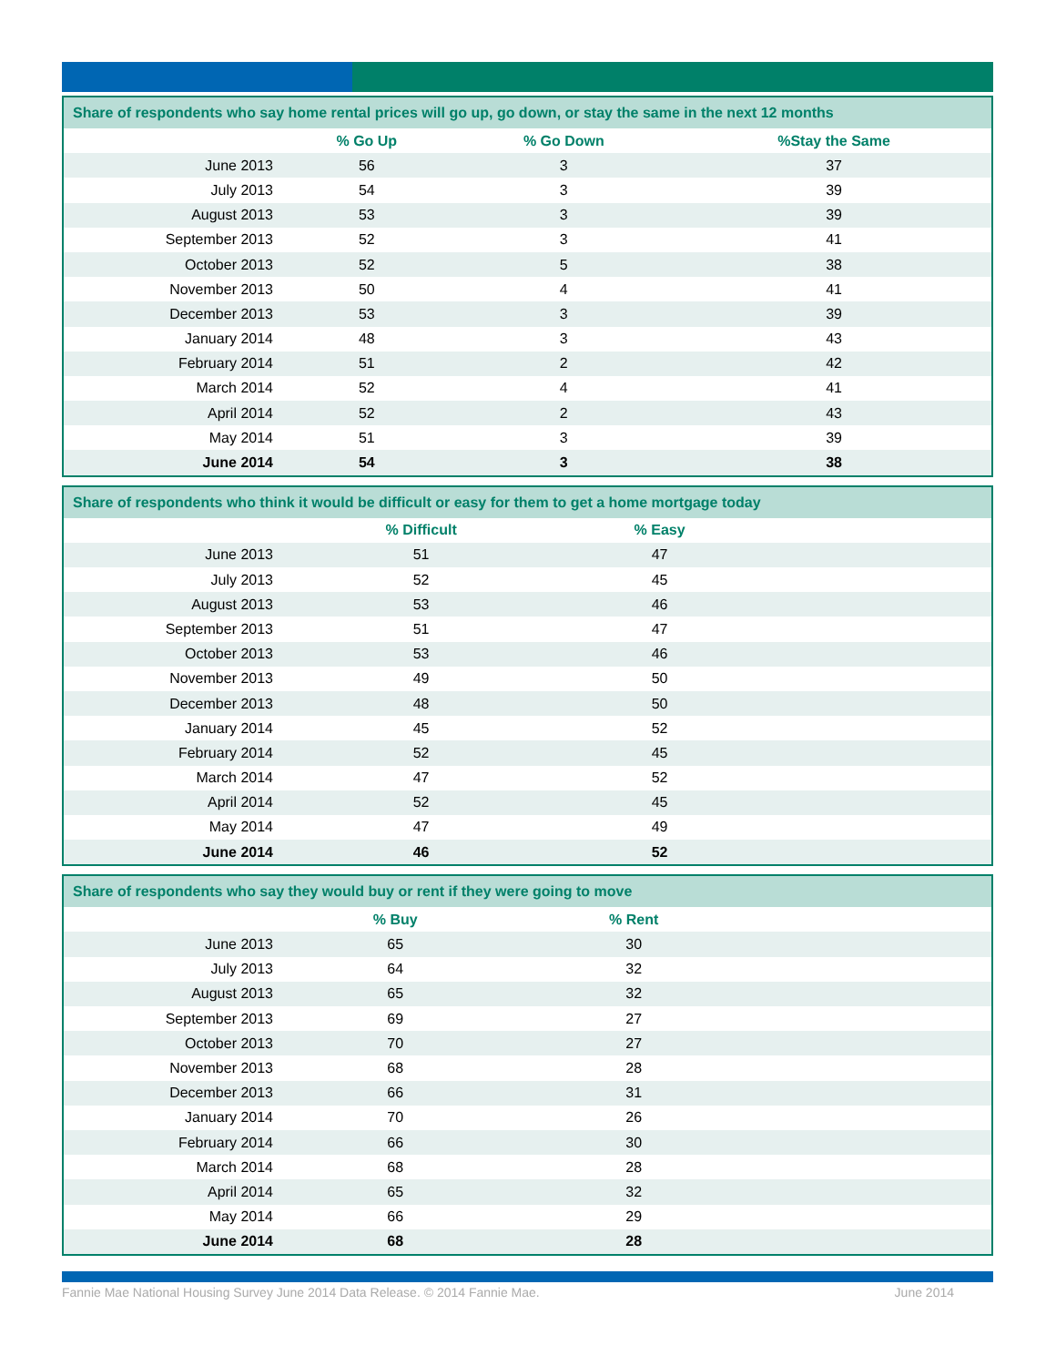| Share of respondents who say home rental prices will go up, go down, or stay the same in the next 12 months | | | |
| --- | --- | --- | --- |
| | % Go Up | % Go Down | %Stay the Same |
| June 2013 | 56 | 3 | 37 |
| July 2013 | 54 | 3 | 39 |
| August 2013 | 53 | 3 | 39 |
| September 2013 | 52 | 3 | 41 |
| October 2013 | 52 | 5 | 38 |
| November 2013 | 50 | 4 | 41 |
| December 2013 | 53 | 3 | 39 |
| January 2014 | 48 | 3 | 43 |
| February 2014 | 51 | 2 | 42 |
| March 2014 | 52 | 4 | 41 |
| April 2014 | 52 | 2 | 43 |
| May 2014 | 51 | 3 | 39 |
| June 2014 | 54 | 3 | 38 |
| Share of respondents who think it would be difficult or easy for them to get a home mortgage today | | | |
| --- | --- | --- | --- |
| | % Difficult | % Easy | |
| June 2013 | 51 | 47 | |
| July 2013 | 52 | 45 | |
| August 2013 | 53 | 46 | |
| September 2013 | 51 | 47 | |
| October 2013 | 53 | 46 | |
| November 2013 | 49 | 50 | |
| December 2013 | 48 | 50 | |
| January 2014 | 45 | 52 | |
| February 2014 | 52 | 45 | |
| March 2014 | 47 | 52 | |
| April 2014 | 52 | 45 | |
| May 2014 | 47 | 49 | |
| June 2014 | 46 | 52 | |
| Share of respondents who say they would buy or rent if they were going to move | | | |
| --- | --- | --- | --- |
| | % Buy | % Rent | |
| June 2013 | 65 | 30 | |
| July 2013 | 64 | 32 | |
| August 2013 | 65 | 32 | |
| September 2013 | 69 | 27 | |
| October 2013 | 70 | 27 | |
| November 2013 | 68 | 28 | |
| December 2013 | 66 | 31 | |
| January 2014 | 70 | 26 | |
| February 2014 | 66 | 30 | |
| March 2014 | 68 | 28 | |
| April 2014 | 65 | 32 | |
| May 2014 | 66 | 29 | |
| June 2014 | 68 | 28 | |
Fannie Mae National Housing Survey June 2014 Data Release. © 2014 Fannie Mae. June 2014